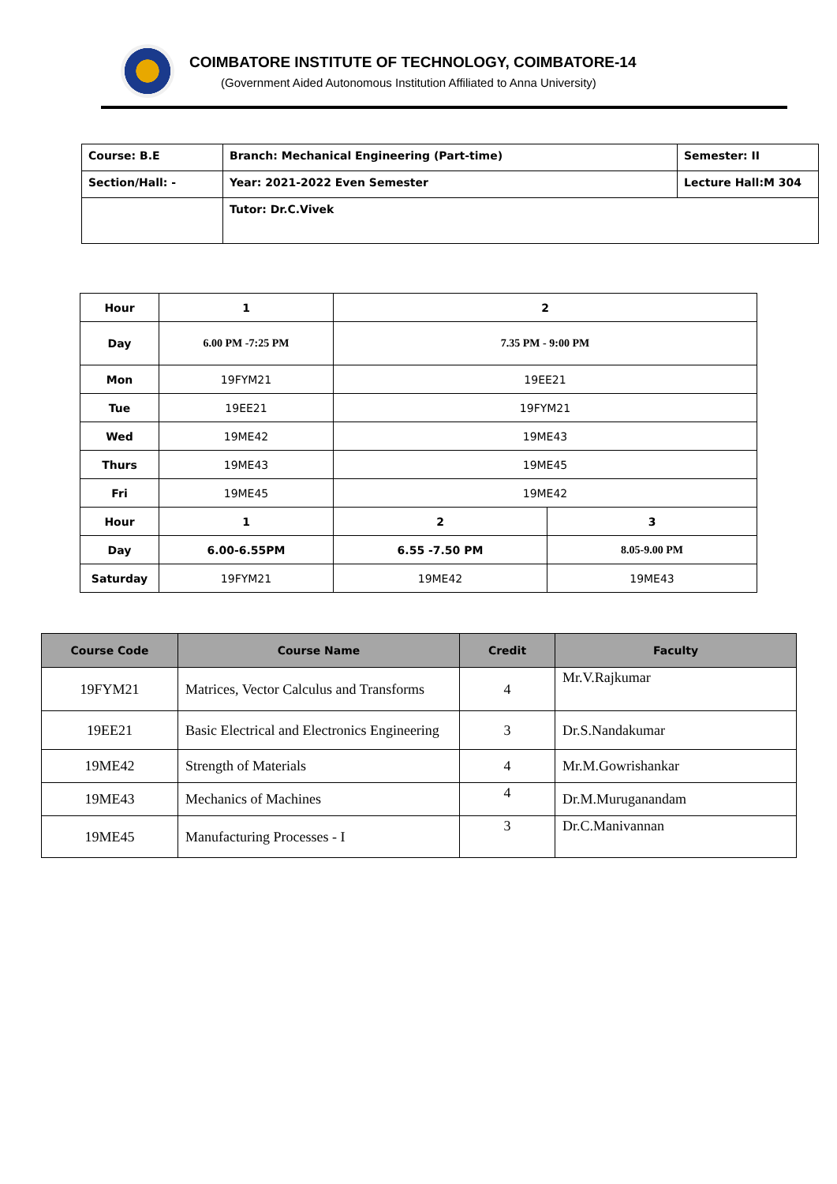COIMBATORE INSTITUTE OF TECHNOLOGY, COIMBATORE-14
(Government Aided Autonomous Institution Affiliated to Anna University)
| Course: B.E | Branch: Mechanical Engineering (Part-time) | Semester: II |
| Section/Hall: - | Year: 2021-2022 Even Semester | Lecture Hall:M 304 |
| | Tutor: Dr.C.Vivek | |
| Hour | 1 | 2 | |
| Day | 6.00 PM -7:25 PM | 7.35 PM - 9:00 PM | |
| Mon | 19FYM21 | 19EE21 | |
| Tue | 19EE21 | 19FYM21 | |
| Wed | 19ME42 | 19ME43 | |
| Thurs | 19ME43 | 19ME45 | |
| Fri | 19ME45 | 19ME42 | |
| Hour | 1 | 2 | 3 |
| Day | 6.00-6.55PM | 6.55 -7.50 PM | 8.05-9.00 PM |
| Saturday | 19FYM21 | 19ME42 | 19ME43 |
| Course Code | Course Name | Credit | Faculty |
| --- | --- | --- | --- |
| 19FYM21 | Matrices, Vector Calculus and Transforms | 4 | Mr.V.Rajkumar |
| 19EE21 | Basic Electrical and Electronics Engineering | 3 | Dr.S.Nandakumar |
| 19ME42 | Strength of Materials | 4 | Mr.M.Gowrishankar |
| 19ME43 | Mechanics of Machines | 4 | Dr.M.Muruganandam |
| 19ME45 | Manufacturing Processes - I | 3 | Dr.C.Manivannan |